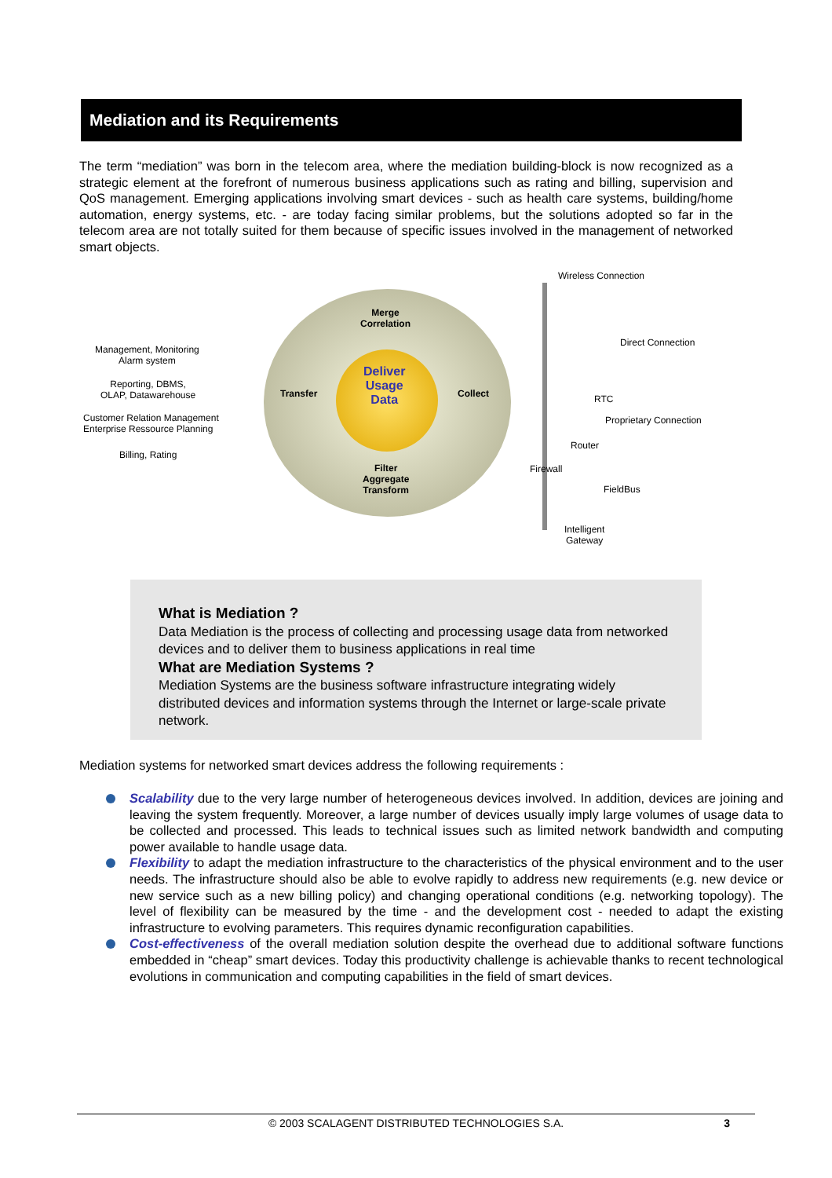Mediation and its Requirements
The term “mediation” was born in the telecom area, where the mediation building-block is now recognized as a strategic element at the forefront of numerous business applications such as rating and billing, supervision and QoS management. Emerging applications involving smart devices - such as health care systems, building/home automation, energy systems, etc. - are today facing similar problems, but the solutions adopted so far in the telecom area are not totally suited for them because of specific issues involved in the management of networked smart objects.
Wireless Connection
Direct Connection
RTC
Proprietary Connection
Router
FieldBus
Intelligent
Gateway
Firewall
Merge
Correlation
Transfer Collect
Deliver
Usage
Data
Filter
Aggregate
Transform
Management, Monitoring
Alarm system
Reporting, DBMS,
OLAP, Datawarehouse
Customer Relation Management
Enterprise Ressource Planning
Billing, Rating
What is Mediation ?
Data Mediation is the process of collecting and processing usage data from networked devices and to deliver them to business applications in real time
What are Mediation Systems ?
Mediation Systems are the business software infrastructure integrating widely distributed devices and information systems through the Internet or large-scale private network.
Mediation systems for networked smart devices address the following requirements :
Scalability due to the very large number of heterogeneous devices involved. In addition, devices are joining and leaving the system frequently. Moreover, a large number of devices usually imply large volumes of usage data to be collected and processed. This leads to technical issues such as limited network bandwidth and computing power available to handle usage data.
Flexibility to adapt the mediation infrastructure to the characteristics of the physical environment and to the user needs. The infrastructure should also be able to evolve rapidly to address new requirements (e.g. new device or new service such as a new billing policy) and changing operational conditions (e.g. networking topology). The level of flexibility can be measured by the time - and the development cost - needed to adapt the existing infrastructure to evolving parameters. This requires dynamic reconfiguration capabilities.
Cost-effectiveness of the overall mediation solution despite the overhead due to additional software functions embedded in “cheap” smart devices. Today this productivity challenge is achievable thanks to recent technological evolutions in communication and computing capabilities in the field of smart devices.
© 2003 SCALAGENT DISTRIBUTED TECHNOLOGIES S.A. 3